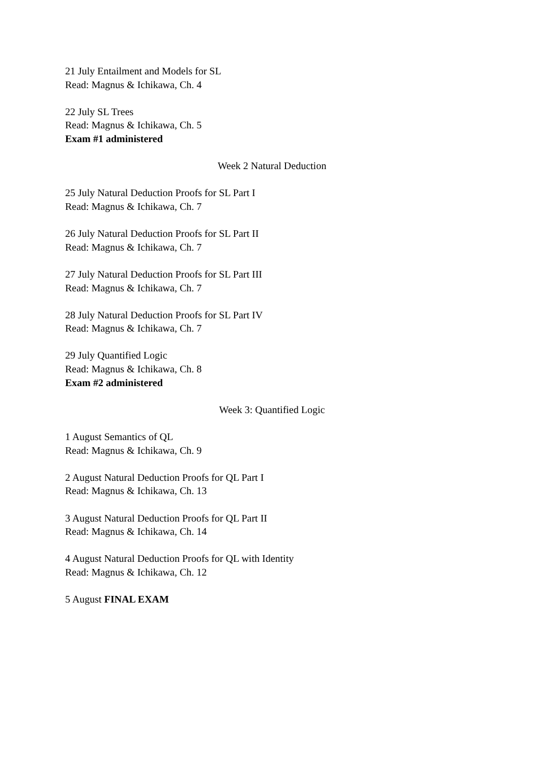21 July Entailment and Models for SL
Read: Magnus & Ichikawa, Ch. 4
22 July SL Trees
Read: Magnus & Ichikawa, Ch. 5
Exam #1 administered
Week 2 Natural Deduction
25 July Natural Deduction Proofs for SL Part I
Read: Magnus & Ichikawa, Ch. 7
26 July Natural Deduction Proofs for SL Part II
Read: Magnus & Ichikawa, Ch. 7
27 July Natural Deduction Proofs for SL Part III
Read: Magnus & Ichikawa, Ch. 7
28 July Natural Deduction Proofs for SL Part IV
Read: Magnus & Ichikawa, Ch. 7
29 July Quantified Logic
Read: Magnus & Ichikawa, Ch. 8
Exam #2 administered
Week 3: Quantified Logic
1 August Semantics of QL
Read: Magnus & Ichikawa, Ch. 9
2 August Natural Deduction Proofs for QL Part I
Read: Magnus & Ichikawa, Ch. 13
3 August Natural Deduction Proofs for QL Part II
Read: Magnus & Ichikawa, Ch. 14
4 August Natural Deduction Proofs for QL with Identity
Read: Magnus & Ichikawa, Ch. 12
5 August FINAL EXAM